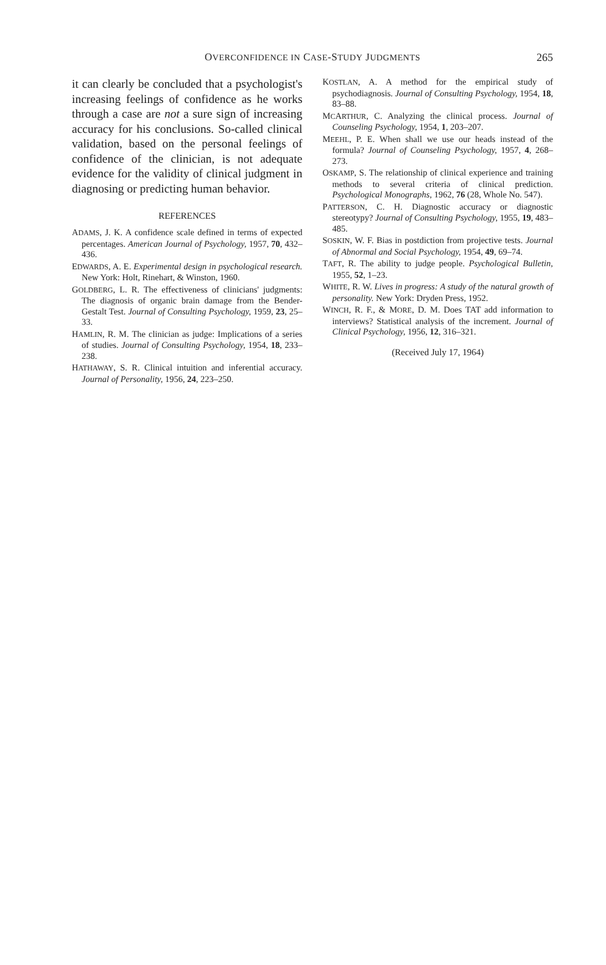OVERCONFIDENCE IN CASE-STUDY JUDGMENTS
265
it can clearly be concluded that a psychologist's increasing feelings of confidence as he works through a case are not a sure sign of increasing accuracy for his conclusions. So-called clinical validation, based on the personal feelings of confidence of the clinician, is not adequate evidence for the validity of clinical judgment in diagnosing or predicting human behavior.
REFERENCES
ADAMS, J. K. A confidence scale defined in terms of expected percentages. American Journal of Psychology, 1957, 70, 432–436.
EDWARDS, A. E. Experimental design in psychological research. New York: Holt, Rinehart, & Winston, 1960.
GOLDBERG, L. R. The effectiveness of clinicians' judgments: The diagnosis of organic brain damage from the Bender-Gestalt Test. Journal of Consulting Psychology, 1959, 23, 25–33.
HAMLIN, R. M. The clinician as judge: Implications of a series of studies. Journal of Consulting Psychology, 1954, 18, 233–238.
HATHAWAY, S. R. Clinical intuition and inferential accuracy. Journal of Personality, 1956, 24, 223–250.
KOSTLAN, A. A method for the empirical study of psychodiagnosis. Journal of Consulting Psychology, 1954, 18, 83–88.
MCARTHUR, C. Analyzing the clinical process. Journal of Counseling Psychology, 1954, 1, 203–207.
MEEHL, P. E. When shall we use our heads instead of the formula? Journal of Counseling Psychology, 1957, 4, 268–273.
OSKAMP, S. The relationship of clinical experience and training methods to several criteria of clinical prediction. Psychological Monographs, 1962, 76 (28, Whole No. 547).
PATTERSON, C. H. Diagnostic accuracy or diagnostic stereotypy? Journal of Consulting Psychology, 1955, 19, 483–485.
SOSKIN, W. F. Bias in postdiction from projective tests. Journal of Abnormal and Social Psychology, 1954, 49, 69–74.
TAFT, R. The ability to judge people. Psychological Bulletin, 1955, 52, 1–23.
WHITE, R. W. Lives in progress: A study of the natural growth of personality. New York: Dryden Press, 1952.
WINCH, R. F., & MORE, D. M. Does TAT add information to interviews? Statistical analysis of the increment. Journal of Clinical Psychology, 1956, 12, 316–321.
(Received July 17, 1964)